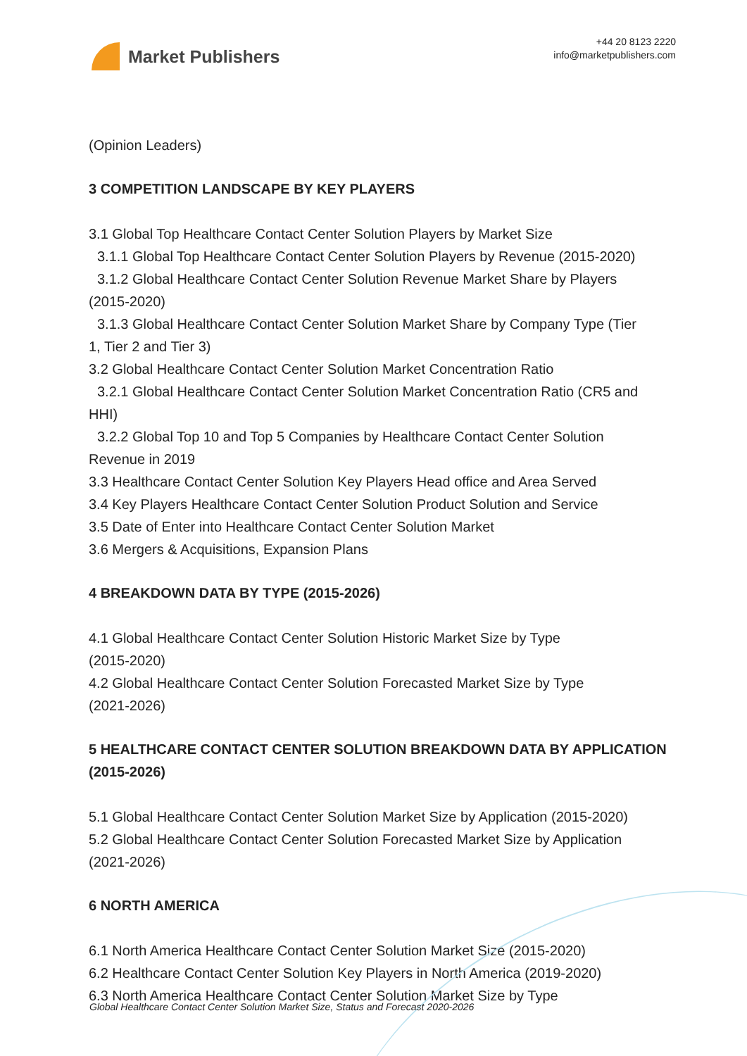Market Publishers
+44 20 8123 2220
info@marketpublishers.com
(Opinion Leaders)
3 COMPETITION LANDSCAPE BY KEY PLAYERS
3.1 Global Top Healthcare Contact Center Solution Players by Market Size
3.1.1 Global Top Healthcare Contact Center Solution Players by Revenue (2015-2020)
3.1.2 Global Healthcare Contact Center Solution Revenue Market Share by Players
(2015-2020)
3.1.3 Global Healthcare Contact Center Solution Market Share by Company Type (Tier
1, Tier 2 and Tier 3)
3.2 Global Healthcare Contact Center Solution Market Concentration Ratio
3.2.1 Global Healthcare Contact Center Solution Market Concentration Ratio (CR5 and
HHI)
3.2.2 Global Top 10 and Top 5 Companies by Healthcare Contact Center Solution
Revenue in 2019
3.3 Healthcare Contact Center Solution Key Players Head office and Area Served
3.4 Key Players Healthcare Contact Center Solution Product Solution and Service
3.5 Date of Enter into Healthcare Contact Center Solution Market
3.6 Mergers & Acquisitions, Expansion Plans
4 BREAKDOWN DATA BY TYPE (2015-2026)
4.1 Global Healthcare Contact Center Solution Historic Market Size by Type
(2015-2020)
4.2 Global Healthcare Contact Center Solution Forecasted Market Size by Type
(2021-2026)
5 HEALTHCARE CONTACT CENTER SOLUTION BREAKDOWN DATA BY APPLICATION (2015-2026)
5.1 Global Healthcare Contact Center Solution Market Size by Application (2015-2020)
5.2 Global Healthcare Contact Center Solution Forecasted Market Size by Application
(2021-2026)
6 NORTH AMERICA
6.1 North America Healthcare Contact Center Solution Market Size (2015-2020)
6.2 Healthcare Contact Center Solution Key Players in North America (2019-2020)
6.3 North America Healthcare Contact Center Solution Market Size by Type
Global Healthcare Contact Center Solution Market Size, Status and Forecast 2020-2026